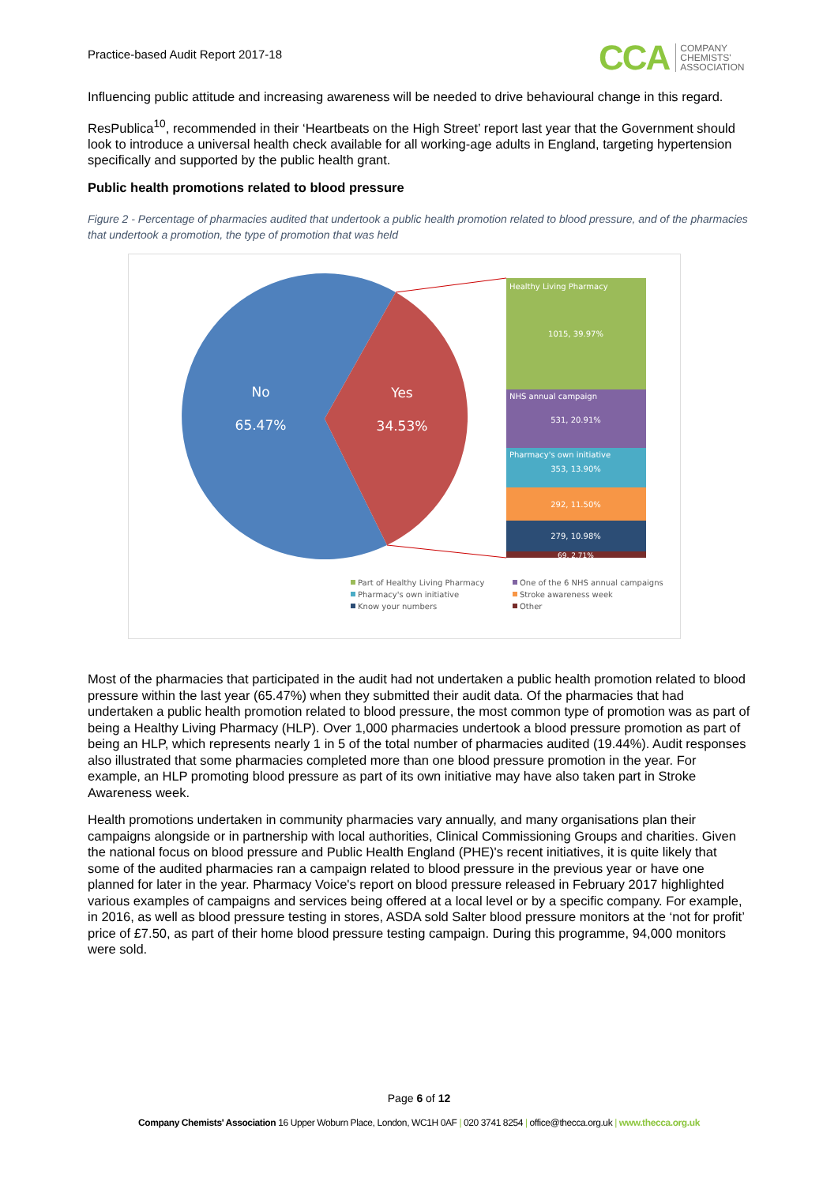Practice-based Audit Report 2017-18
CCA COMPANY
CHEMISTS'
ASSOCIATION
Influencing public attitude and increasing awareness will be needed to drive behavioural change in this regard.
ResPublica<sup>10</sup>, recommended in their ‘Heartbeats on the High Street’ report last year that the Government should look to introduce a universal health check available for all working-age adults in England, targeting hypertension specifically and supported by the public health grant.
Public health promotions related to blood pressure
Figure 2 - Percentage of pharmacies audited that undertook a public health promotion related to blood pressure, and of the pharmacies that undertook a promotion, the type of promotion that was held
No
65.47%
Yes
34.53%
Healthy Living Pharmacy
1015, 39.97%
NHS annual campaign
531, 20.91%
Pharmacy's own initiative
353, 13.90%
292, 11.50%
279, 10.98%
69, 2.71%
Part of Healthy Living Pharmacy
One of the 6 NHS annual campaigns
Pharmacy's own initiative
Stroke awareness week
Know your numbers
Other
Most of the pharmacies that participated in the audit had not undertaken a public health promotion related to blood pressure within the last year (65.47%) when they submitted their audit data. Of the pharmacies that had undertaken a public health promotion related to blood pressure, the most common type of promotion was as part of being a Healthy Living Pharmacy (HLP). Over 1,000 pharmacies undertook a blood pressure promotion as part of being an HLP, which represents nearly 1 in 5 of the total number of pharmacies audited (19.44%). Audit responses also illustrated that some pharmacies completed more than one blood pressure promotion in the year. For example, an HLP promoting blood pressure as part of its own initiative may have also taken part in Stroke Awareness week.
Health promotions undertaken in community pharmacies vary annually, and many organisations plan their campaigns alongside or in partnership with local authorities, Clinical Commissioning Groups and charities. Given the national focus on blood pressure and Public Health England (PHE)'s recent initiatives, it is quite likely that some of the audited pharmacies ran a campaign related to blood pressure in the previous year or have one planned for later in the year. Pharmacy Voice's report on blood pressure released in February 2017 highlighted various examples of campaigns and services being offered at a local level or by a specific company. For example, in 2016, as well as blood pressure testing in stores, ASDA sold Salter blood pressure monitors at the ‘not for profit’ price of £7.50, as part of their home blood pressure testing campaign. During this programme, 94,000 monitors were sold.
Page 6 of 12
Company Chemists' Association 16 Upper Woburn Place, London, WC1H 0AF | 020 3741 8254 | office@thecca.org.uk | www.thecca.org.uk